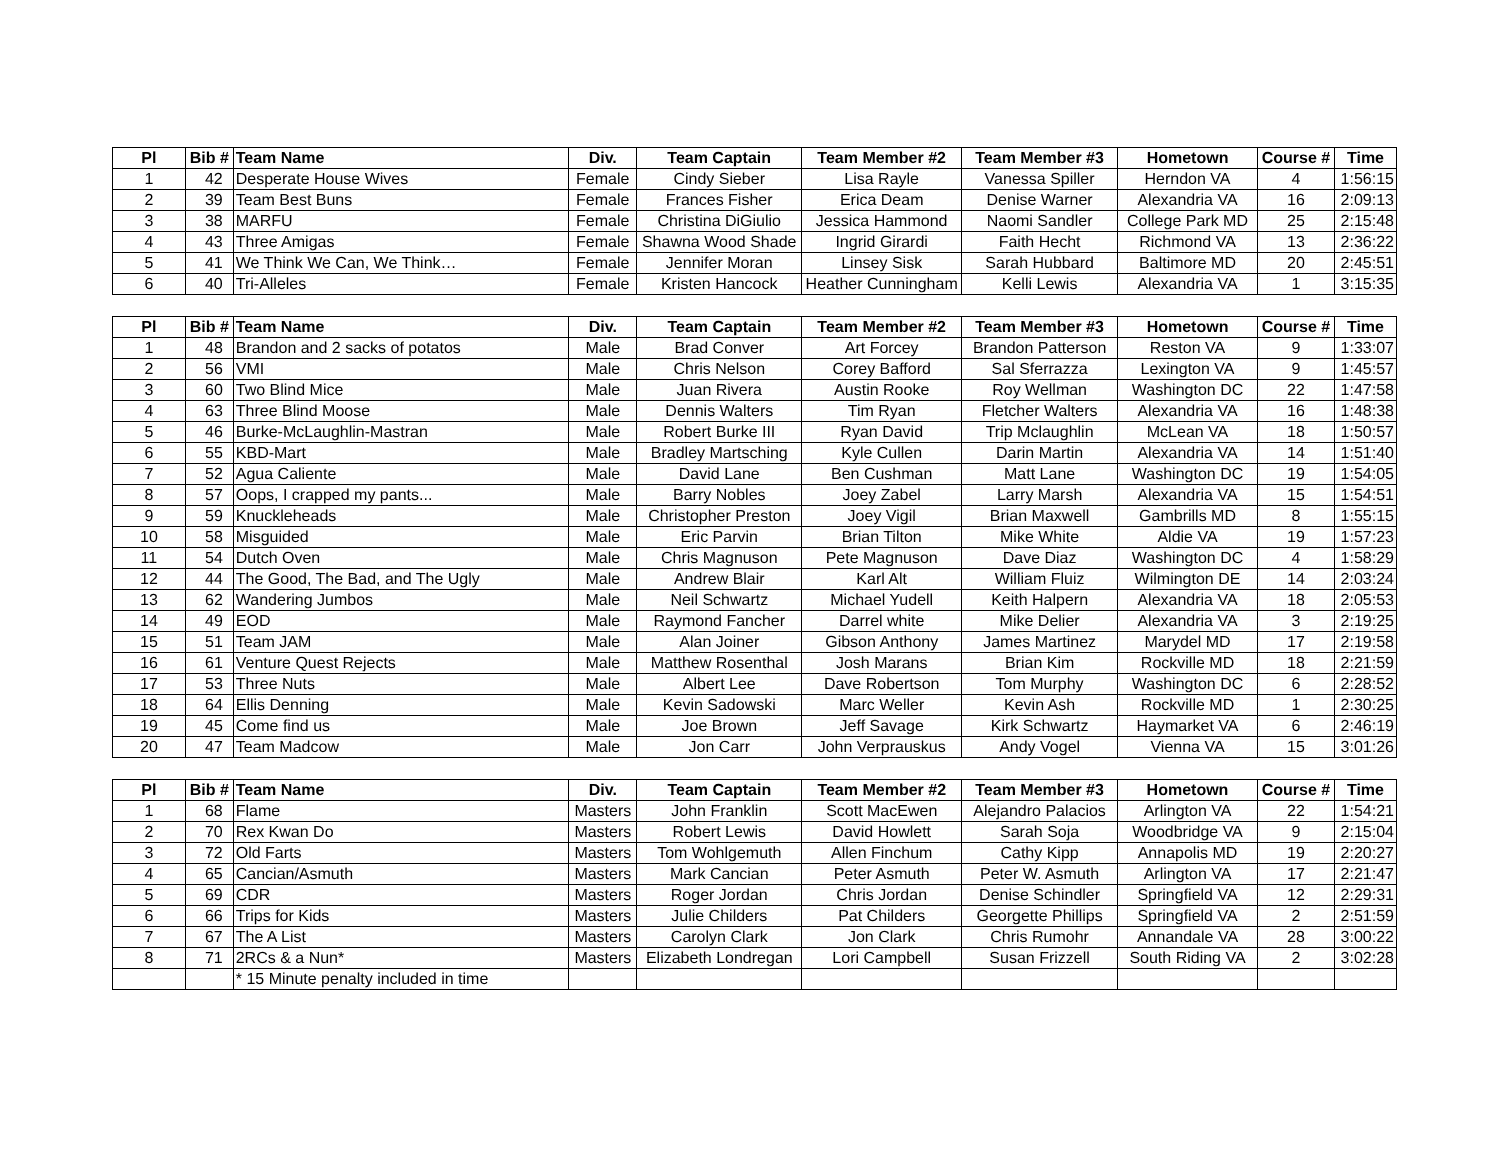| Pl | Bib # | Team Name | Div. | Team Captain | Team Member #2 | Team Member #3 | Hometown | Course # | Time |
| --- | --- | --- | --- | --- | --- | --- | --- | --- | --- |
| 1 | 42 | Desperate House Wives | Female | Cindy Sieber | Lisa Rayle | Vanessa Spiller | Herndon VA | 4 | 1:56:15 |
| 2 | 39 | Team Best Buns | Female | Frances Fisher | Erica Deam | Denise Warner | Alexandria VA | 16 | 2:09:13 |
| 3 | 38 | MARFU | Female | Christina DiGiulio | Jessica Hammond | Naomi Sandler | College Park MD | 25 | 2:15:48 |
| 4 | 43 | Three Amigas | Female | Shawna Wood Shade | Ingrid Girardi | Faith Hecht | Richmond VA | 13 | 2:36:22 |
| 5 | 41 | We Think We Can, We Think… | Female | Jennifer Moran | Linsey Sisk | Sarah Hubbard | Baltimore MD | 20 | 2:45:51 |
| 6 | 40 | Tri-Alleles | Female | Kristen Hancock | Heather Cunningham | Kelli Lewis | Alexandria VA | 1 | 3:15:35 |
| Pl | Bib # | Team Name | Div. | Team Captain | Team Member #2 | Team Member #3 | Hometown | Course # | Time |
| --- | --- | --- | --- | --- | --- | --- | --- | --- | --- |
| 1 | 48 | Brandon and 2 sacks of potatos | Male | Brad Conver | Art Forcey | Brandon Patterson | Reston VA | 9 | 1:33:07 |
| 2 | 56 | VMI | Male | Chris Nelson | Corey Bafford | Sal Sferrazza | Lexington VA | 9 | 1:45:57 |
| 3 | 60 | Two Blind Mice | Male | Juan Rivera | Austin Rooke | Roy Wellman | Washington DC | 22 | 1:47:58 |
| 4 | 63 | Three Blind Moose | Male | Dennis Walters | Tim Ryan | Fletcher Walters | Alexandria VA | 16 | 1:48:38 |
| 5 | 46 | Burke-McLaughlin-Mastran | Male | Robert Burke III | Ryan David | Trip Mclaughlin | McLean VA | 18 | 1:50:57 |
| 6 | 55 | KBD-Mart | Male | Bradley Martsching | Kyle Cullen | Darin Martin | Alexandria VA | 14 | 1:51:40 |
| 7 | 52 | Agua Caliente | Male | David Lane | Ben Cushman | Matt Lane | Washington DC | 19 | 1:54:05 |
| 8 | 57 | Oops, I crapped my pants... | Male | Barry Nobles | Joey Zabel | Larry Marsh | Alexandria VA | 15 | 1:54:51 |
| 9 | 59 | Knuckleheads | Male | Christopher Preston | Joey Vigil | Brian Maxwell | Gambrills MD | 8 | 1:55:15 |
| 10 | 58 | Misguided | Male | Eric Parvin | Brian Tilton | Mike White | Aldie VA | 19 | 1:57:23 |
| 11 | 54 | Dutch Oven | Male | Chris Magnuson | Pete Magnuson | Dave Diaz | Washington DC | 4 | 1:58:29 |
| 12 | 44 | The Good, The Bad, and The Ugly | Male | Andrew Blair | Karl Alt | William Fluiz | Wilmington DE | 14 | 2:03:24 |
| 13 | 62 | Wandering Jumbos | Male | Neil Schwartz | Michael Yudell | Keith Halpern | Alexandria VA | 18 | 2:05:53 |
| 14 | 49 | EOD | Male | Raymond Fancher | Darrel white | Mike Delier | Alexandria VA | 3 | 2:19:25 |
| 15 | 51 | Team JAM | Male | Alan Joiner | Gibson Anthony | James Martinez | Marydel MD | 17 | 2:19:58 |
| 16 | 61 | Venture Quest Rejects | Male | Matthew Rosenthal | Josh Marans | Brian Kim | Rockville MD | 18 | 2:21:59 |
| 17 | 53 | Three Nuts | Male | Albert Lee | Dave Robertson | Tom Murphy | Washington DC | 6 | 2:28:52 |
| 18 | 64 | Ellis Denning | Male | Kevin Sadowski | Marc Weller | Kevin Ash | Rockville MD | 1 | 2:30:25 |
| 19 | 45 | Come find us | Male | Joe Brown | Jeff Savage | Kirk Schwartz | Haymarket VA | 6 | 2:46:19 |
| 20 | 47 | Team Madcow | Male | Jon Carr | John Verprauskus | Andy Vogel | Vienna VA | 15 | 3:01:26 |
| Pl | Bib # | Team Name | Div. | Team Captain | Team Member #2 | Team Member #3 | Hometown | Course # | Time |
| --- | --- | --- | --- | --- | --- | --- | --- | --- | --- |
| 1 | 68 | Flame | Masters | John Franklin | Scott MacEwen | Alejandro Palacios | Arlington VA | 22 | 1:54:21 |
| 2 | 70 | Rex Kwan Do | Masters | Robert Lewis | David Howlett | Sarah Soja | Woodbridge VA | 9 | 2:15:04 |
| 3 | 72 | Old Farts | Masters | Tom Wohlgemuth | Allen Finchum | Cathy Kipp | Annapolis MD | 19 | 2:20:27 |
| 4 | 65 | Cancian/Asmuth | Masters | Mark Cancian | Peter Asmuth | Peter W. Asmuth | Arlington VA | 17 | 2:21:47 |
| 5 | 69 | CDR | Masters | Roger Jordan | Chris Jordan | Denise Schindler | Springfield VA | 12 | 2:29:31 |
| 6 | 66 | Trips for Kids | Masters | Julie Childers | Pat Childers | Georgette Phillips | Springfield VA | 2 | 2:51:59 |
| 7 | 67 | The A List | Masters | Carolyn Clark | Jon Clark | Chris Rumohr | Annandale VA | 28 | 3:00:22 |
| 8 | 71 | 2RCs & a Nun* | Masters | Elizabeth Londregan | Lori Campbell | Susan Frizzell | South Riding VA | 2 | 3:02:28 |
| | | * 15 Minute penalty included in time | | | | | | | |